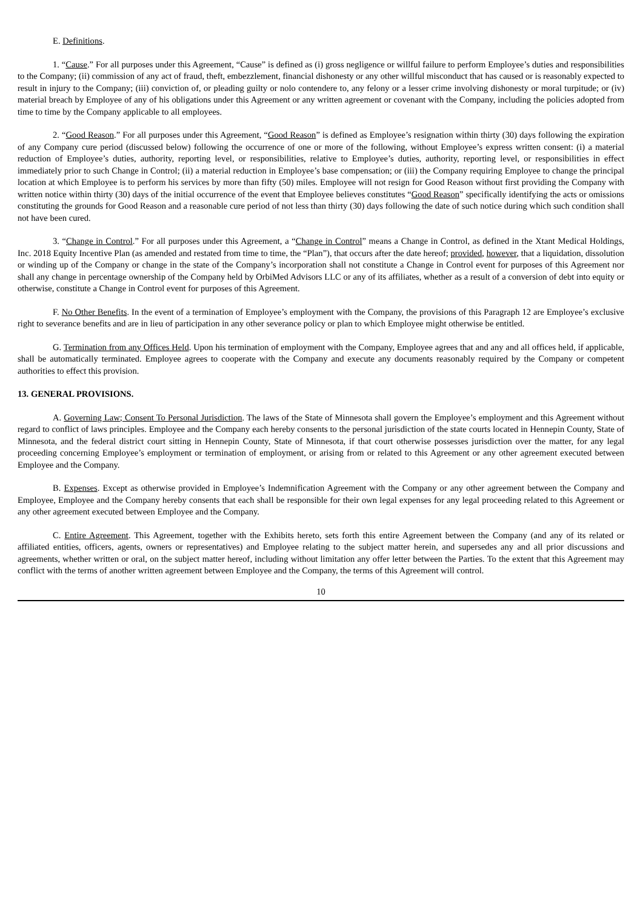E. Definitions.
1. “Cause.” For all purposes under this Agreement, “Cause” is defined as (i) gross negligence or willful failure to perform Employee’s duties and responsibilities to the Company; (ii) commission of any act of fraud, theft, embezzlement, financial dishonesty or any other willful misconduct that has caused or is reasonably expected to result in injury to the Company; (iii) conviction of, or pleading guilty or nolo contendere to, any felony or a lesser crime involving dishonesty or moral turpitude; or (iv) material breach by Employee of any of his obligations under this Agreement or any written agreement or covenant with the Company, including the policies adopted from time to time by the Company applicable to all employees.
2. “Good Reason.” For all purposes under this Agreement, “Good Reason” is defined as Employee’s resignation within thirty (30) days following the expiration of any Company cure period (discussed below) following the occurrence of one or more of the following, without Employee’s express written consent: (i) a material reduction of Employee’s duties, authority, reporting level, or responsibilities, relative to Employee’s duties, authority, reporting level, or responsibilities in effect immediately prior to such Change in Control; (ii) a material reduction in Employee’s base compensation; or (iii) the Company requiring Employee to change the principal location at which Employee is to perform his services by more than fifty (50) miles. Employee will not resign for Good Reason without first providing the Company with written notice within thirty (30) days of the initial occurrence of the event that Employee believes constitutes “Good Reason” specifically identifying the acts or omissions constituting the grounds for Good Reason and a reasonable cure period of not less than thirty (30) days following the date of such notice during which such condition shall not have been cured.
3. “Change in Control.” For all purposes under this Agreement, a “Change in Control” means a Change in Control, as defined in the Xtant Medical Holdings, Inc. 2018 Equity Incentive Plan (as amended and restated from time to time, the “Plan”), that occurs after the date hereof; provided, however, that a liquidation, dissolution or winding up of the Company or change in the state of the Company’s incorporation shall not constitute a Change in Control event for purposes of this Agreement nor shall any change in percentage ownership of the Company held by OrbiMed Advisors LLC or any of its affiliates, whether as a result of a conversion of debt into equity or otherwise, constitute a Change in Control event for purposes of this Agreement.
F. No Other Benefits. In the event of a termination of Employee’s employment with the Company, the provisions of this Paragraph 12 are Employee’s exclusive right to severance benefits and are in lieu of participation in any other severance policy or plan to which Employee might otherwise be entitled.
G. Termination from any Offices Held. Upon his termination of employment with the Company, Employee agrees that and any and all offices held, if applicable, shall be automatically terminated. Employee agrees to cooperate with the Company and execute any documents reasonably required by the Company or competent authorities to effect this provision.
13. GENERAL PROVISIONS.
A. Governing Law; Consent To Personal Jurisdiction. The laws of the State of Minnesota shall govern the Employee’s employment and this Agreement without regard to conflict of laws principles. Employee and the Company each hereby consents to the personal jurisdiction of the state courts located in Hennepin County, State of Minnesota, and the federal district court sitting in Hennepin County, State of Minnesota, if that court otherwise possesses jurisdiction over the matter, for any legal proceeding concerning Employee’s employment or termination of employment, or arising from or related to this Agreement or any other agreement executed between Employee and the Company.
B. Expenses. Except as otherwise provided in Employee’s Indemnification Agreement with the Company or any other agreement between the Company and Employee, Employee and the Company hereby consents that each shall be responsible for their own legal expenses for any legal proceeding related to this Agreement or any other agreement executed between Employee and the Company.
C. Entire Agreement. This Agreement, together with the Exhibits hereto, sets forth this entire Agreement between the Company (and any of its related or affiliated entities, officers, agents, owners or representatives) and Employee relating to the subject matter herein, and supersedes any and all prior discussions and agreements, whether written or oral, on the subject matter hereof, including without limitation any offer letter between the Parties. To the extent that this Agreement may conflict with the terms of another written agreement between Employee and the Company, the terms of this Agreement will control.
10